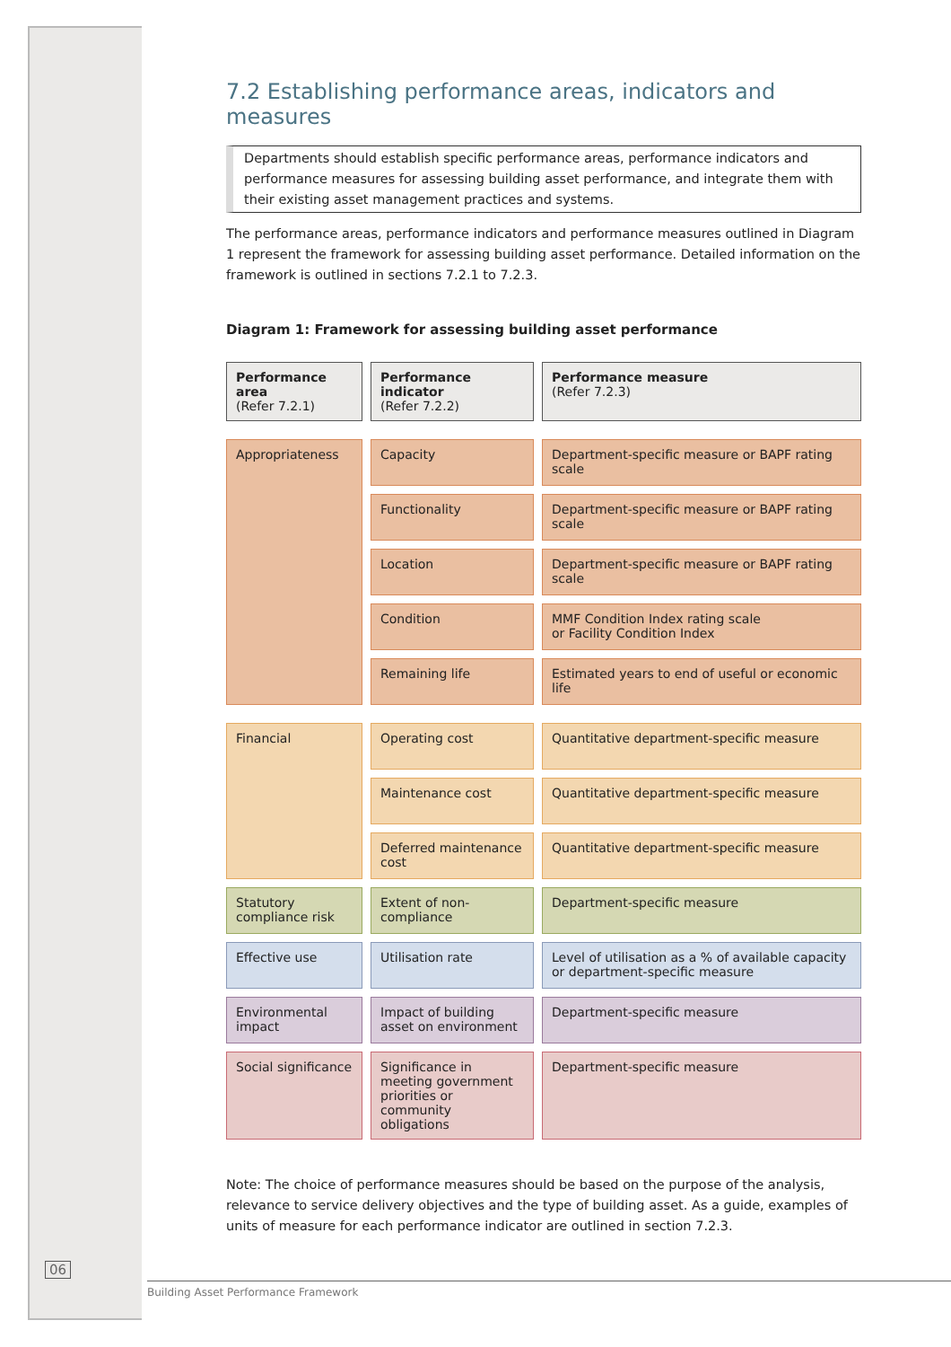7.2 Establishing performance areas, indicators and measures
Departments should establish specific performance areas, performance indicators and performance measures for assessing building asset performance, and integrate them with their existing asset management practices and systems.
The performance areas, performance indicators and performance measures outlined in Diagram 1 represent the framework for assessing building asset performance. Detailed information on the framework is outlined in sections 7.2.1 to 7.2.3.
Diagram 1: Framework for assessing building asset performance
| Performance area (Refer 7.2.1) | Performance indicator (Refer 7.2.2) | Performance measure (Refer 7.2.3) |
| Appropriateness | Capacity | Department-specific measure or BAPF rating scale |
| | Functionality | Department-specific measure or BAPF rating scale |
| | Location | Department-specific measure or BAPF rating scale |
| | Condition | MMF Condition Index rating scale or Facility Condition Index |
| | Remaining life | Estimated years to end of useful or economic life |
| Financial | Operating cost | Quantitative department-specific measure |
| | Maintenance cost | Quantitative department-specific measure |
| | Deferred maintenance cost | Quantitative department-specific measure |
| Statutory compliance risk | Extent of non-compliance | Department-specific measure |
| Effective use | Utilisation rate | Level of utilisation as a % of available capacity or department-specific measure |
| Environmental impact | Impact of building asset on environment | Department-specific measure |
| Social significance | Significance in meeting government priorities or community obligations | Department-specific measure |
Note: The choice of performance measures should be based on the purpose of the analysis, relevance to service delivery objectives and the type of building asset. As a guide, examples of units of measure for each performance indicator are outlined in section 7.2.3.
06
Building Asset Performance Framework